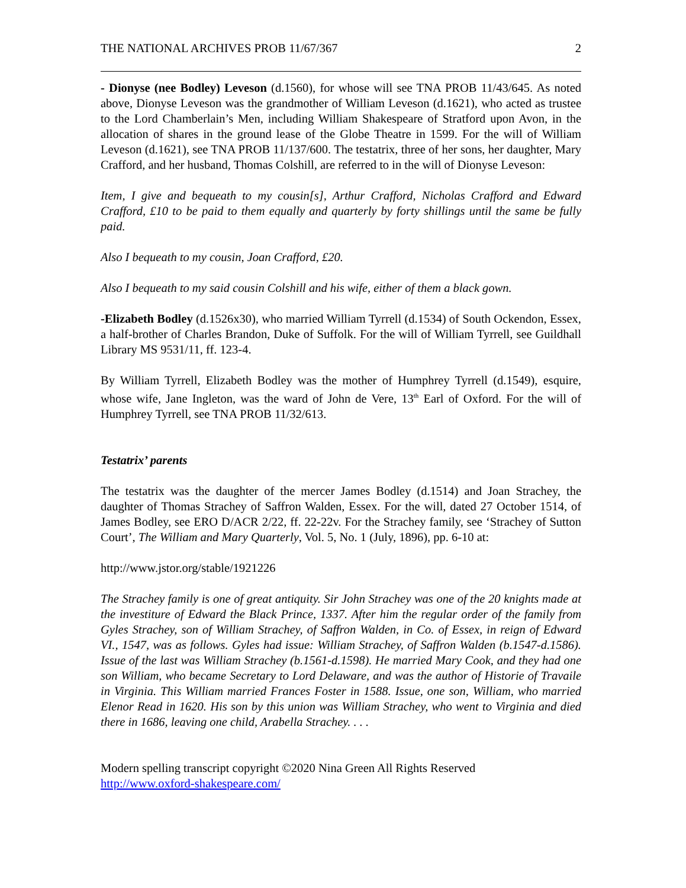THE NATIONAL ARCHIVES PROB 11/67/367 2
- Dionyse (nee Bodley) Leveson (d.1560), for whose will see TNA PROB 11/43/645. As noted above, Dionyse Leveson was the grandmother of William Leveson (d.1621), who acted as trustee to the Lord Chamberlain’s Men, including William Shakespeare of Stratford upon Avon, in the allocation of shares in the ground lease of the Globe Theatre in 1599. For the will of William Leveson (d.1621), see TNA PROB 11/137/600. The testatrix, three of her sons, her daughter, Mary Crafford, and her husband, Thomas Colshill, are referred to in the will of Dionyse Leveson:
Item, I give and bequeath to my cousin[s], Arthur Crafford, Nicholas Crafford and Edward Crafford, £10 to be paid to them equally and quarterly by forty shillings until the same be fully paid.
Also I bequeath to my cousin, Joan Crafford, £20.
Also I bequeath to my said cousin Colshill and his wife, either of them a black gown.
-Elizabeth Bodley (d.1526x30), who married William Tyrrell (d.1534) of South Ockendon, Essex, a half-brother of Charles Brandon, Duke of Suffolk. For the will of William Tyrrell, see Guildhall Library MS 9531/11, ff. 123-4.
By William Tyrrell, Elizabeth Bodley was the mother of Humphrey Tyrrell (d.1549), esquire, whose wife, Jane Ingleton, was the ward of John de Vere, 13<sup>th</sup> Earl of Oxford. For the will of Humphrey Tyrrell, see TNA PROB 11/32/613.
Testatrix’ parents
The testatrix was the daughter of the mercer James Bodley (d.1514) and Joan Strachey, the daughter of Thomas Strachey of Saffron Walden, Essex. For the will, dated 27 October 1514, of James Bodley, see ERO D/ACR 2/22, ff. 22-22v. For the Strachey family, see ‘Strachey of Sutton Court’, The William and Mary Quarterly, Vol. 5, No. 1 (July, 1896), pp. 6-10 at:
http://www.jstor.org/stable/1921226
The Strachey family is one of great antiquity. Sir John Strachey was one of the 20 knights made at the investiture of Edward the Black Prince, 1337. After him the regular order of the family from Gyles Strachey, son of William Strachey, of Saffron Walden, in Co. of Essex, in reign of Edward VI., 1547, was as follows. Gyles had issue: William Strachey, of Saffron Walden (b.1547-d.1586). Issue of the last was William Strachey (b.1561-d.1598). He married Mary Cook, and they had one son William, who became Secretary to Lord Delaware, and was the author of Historie of Travaile in Virginia. This William married Frances Foster in 1588. Issue, one son, William, who married Elenor Read in 1620. His son by this union was William Strachey, who went to Virginia and died there in 1686, leaving one child, Arabella Strachey. . . .
Modern spelling transcript copyright ©2020 Nina Green All Rights Reserved
http://www.oxford-shakespeare.com/